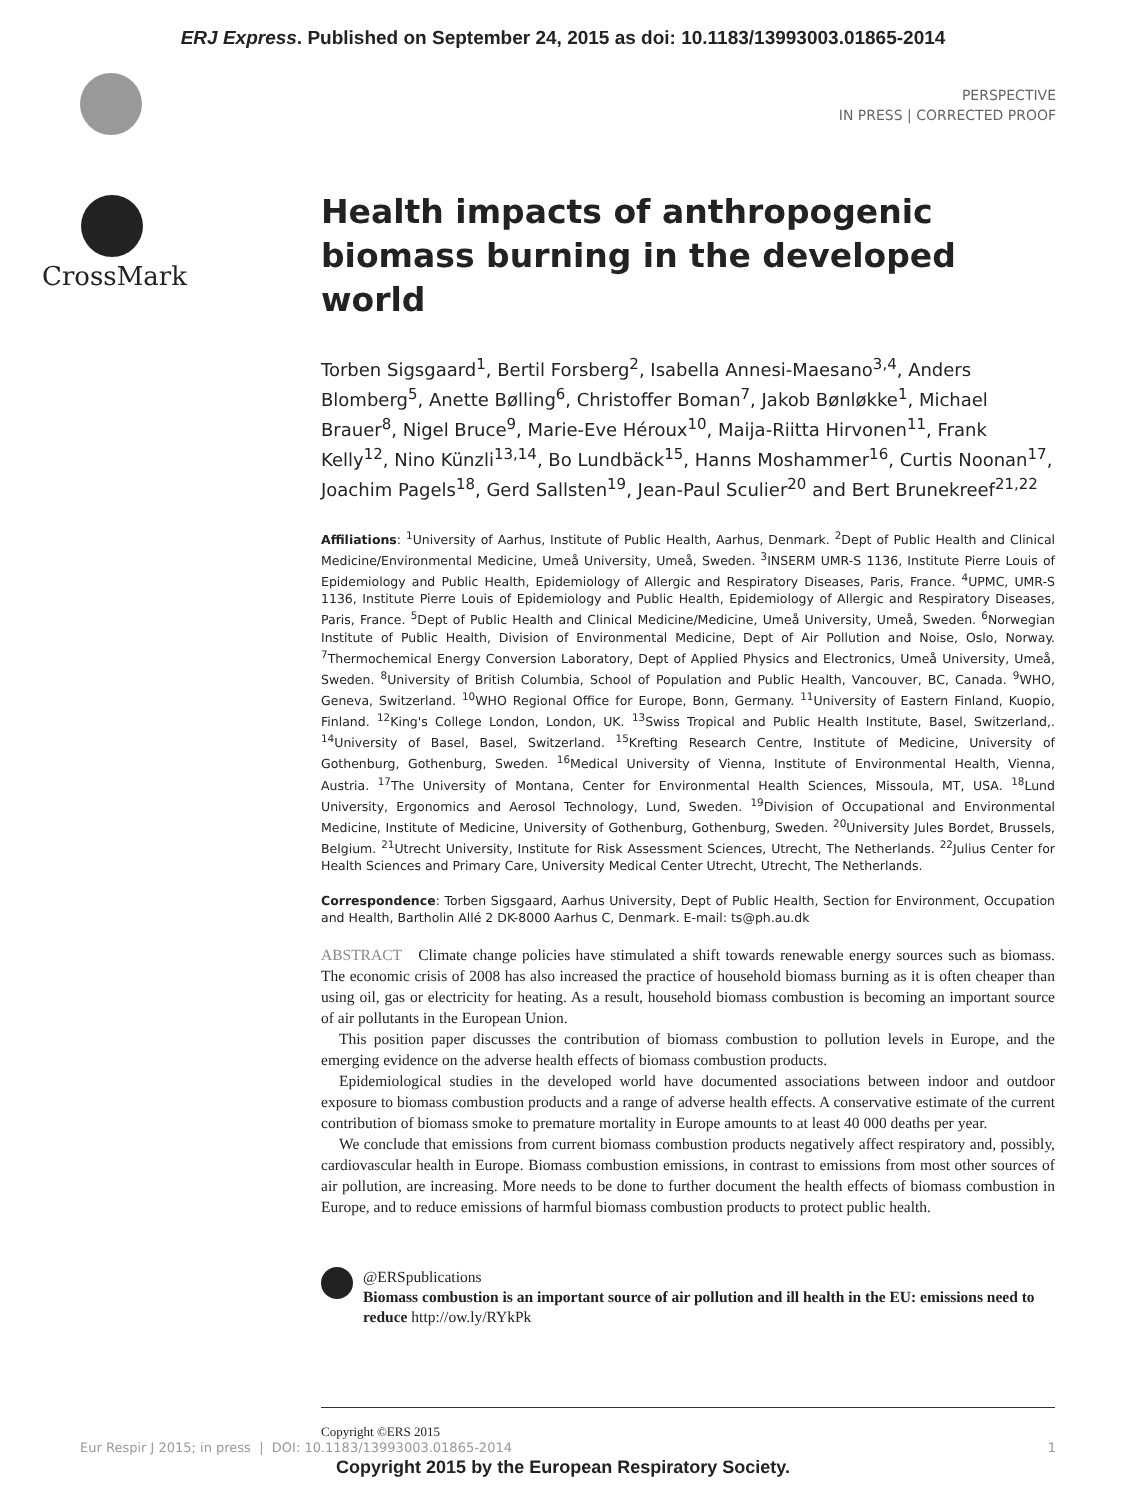ERJ Express. Published on September 24, 2015 as doi: 10.1183/13993003.01865-2014
PERSPECTIVE
IN PRESS | CORRECTED PROOF
CrossMark
Health impacts of anthropogenic biomass burning in the developed world
Torben Sigsgaard<sup>1</sup>, Bertil Forsberg<sup>2</sup>, Isabella Annesi-Maesano<sup>3,4</sup>, Anders Blomberg<sup>5</sup>, Anette Bølling<sup>6</sup>, Christoffer Boman<sup>7</sup>, Jakob Bønløkke<sup>1</sup>, Michael Brauer<sup>8</sup>, Nigel Bruce<sup>9</sup>, Marie-Eve Héroux<sup>10</sup>, Maija-Riitta Hirvonen<sup>11</sup>, Frank Kelly<sup>12</sup>, Nino Künzli<sup>13,14</sup>, Bo Lundbäck<sup>15</sup>, Hanns Moshammer<sup>16</sup>, Curtis Noonan<sup>17</sup>, Joachim Pagels<sup>18</sup>, Gerd Sallsten<sup>19</sup>, Jean-Paul Sculier<sup>20</sup> and Bert Brunekreef<sup>21,22</sup>
Affiliations: <sup>1</sup>University of Aarhus, Institute of Public Health, Aarhus, Denmark. <sup>2</sup>Dept of Public Health and Clinical Medicine/Environmental Medicine, Umeå University, Umeå, Sweden. <sup>3</sup>INSERM UMR-S 1136, Institute Pierre Louis of Epidemiology and Public Health, Epidemiology of Allergic and Respiratory Diseases, Paris, France. <sup>4</sup>UPMC, UMR-S 1136, Institute Pierre Louis of Epidemiology and Public Health, Epidemiology of Allergic and Respiratory Diseases, Paris, France. <sup>5</sup>Dept of Public Health and Clinical Medicine/Medicine, Umeå University, Umeå, Sweden. <sup>6</sup>Norwegian Institute of Public Health, Division of Environmental Medicine, Dept of Air Pollution and Noise, Oslo, Norway. <sup>7</sup>Thermochemical Energy Conversion Laboratory, Dept of Applied Physics and Electronics, Umeå University, Umeå, Sweden. <sup>8</sup>University of British Columbia, School of Population and Public Health, Vancouver, BC, Canada. <sup>9</sup>WHO, Geneva, Switzerland. <sup>10</sup>WHO Regional Office for Europe, Bonn, Germany. <sup>11</sup>University of Eastern Finland, Kuopio, Finland. <sup>12</sup>King's College London, London, UK. <sup>13</sup>Swiss Tropical and Public Health Institute, Basel, Switzerland,. <sup>14</sup>University of Basel, Basel, Switzerland. <sup>15</sup>Krefting Research Centre, Institute of Medicine, University of Gothenburg, Gothenburg, Sweden. <sup>16</sup>Medical University of Vienna, Institute of Environmental Health, Vienna, Austria. <sup>17</sup>The University of Montana, Center for Environmental Health Sciences, Missoula, MT, USA. <sup>18</sup>Lund University, Ergonomics and Aerosol Technology, Lund, Sweden. <sup>19</sup>Division of Occupational and Environmental Medicine, Institute of Medicine, University of Gothenburg, Gothenburg, Sweden. <sup>20</sup>University Jules Bordet, Brussels, Belgium. <sup>21</sup>Utrecht University, Institute for Risk Assessment Sciences, Utrecht, The Netherlands. <sup>22</sup>Julius Center for Health Sciences and Primary Care, University Medical Center Utrecht, Utrecht, The Netherlands.
Correspondence: Torben Sigsgaard, Aarhus University, Dept of Public Health, Section for Environment, Occupation and Health, Bartholin Allé 2 DK-8000 Aarhus C, Denmark. E-mail: ts@ph.au.dk
ABSTRACT Climate change policies have stimulated a shift towards renewable energy sources such as biomass. The economic crisis of 2008 has also increased the practice of household biomass burning as it is often cheaper than using oil, gas or electricity for heating. As a result, household biomass combustion is becoming an important source of air pollutants in the European Union.
This position paper discusses the contribution of biomass combustion to pollution levels in Europe, and the emerging evidence on the adverse health effects of biomass combustion products.
Epidemiological studies in the developed world have documented associations between indoor and outdoor exposure to biomass combustion products and a range of adverse health effects. A conservative estimate of the current contribution of biomass smoke to premature mortality in Europe amounts to at least 40 000 deaths per year.
We conclude that emissions from current biomass combustion products negatively affect respiratory and, possibly, cardiovascular health in Europe. Biomass combustion emissions, in contrast to emissions from most other sources of air pollution, are increasing. More needs to be done to further document the health effects of biomass combustion in Europe, and to reduce emissions of harmful biomass combustion products to protect public health.
@ERSpublications
Biomass combustion is an important source of air pollution and ill health in the EU: emissions need to reduce http://ow.ly/RYkPk
Copyright ©ERS 2015
Eur Respir J 2015; in press | DOI: 10.1183/13993003.01865-2014 1
Copyright 2015 by the European Respiratory Society.